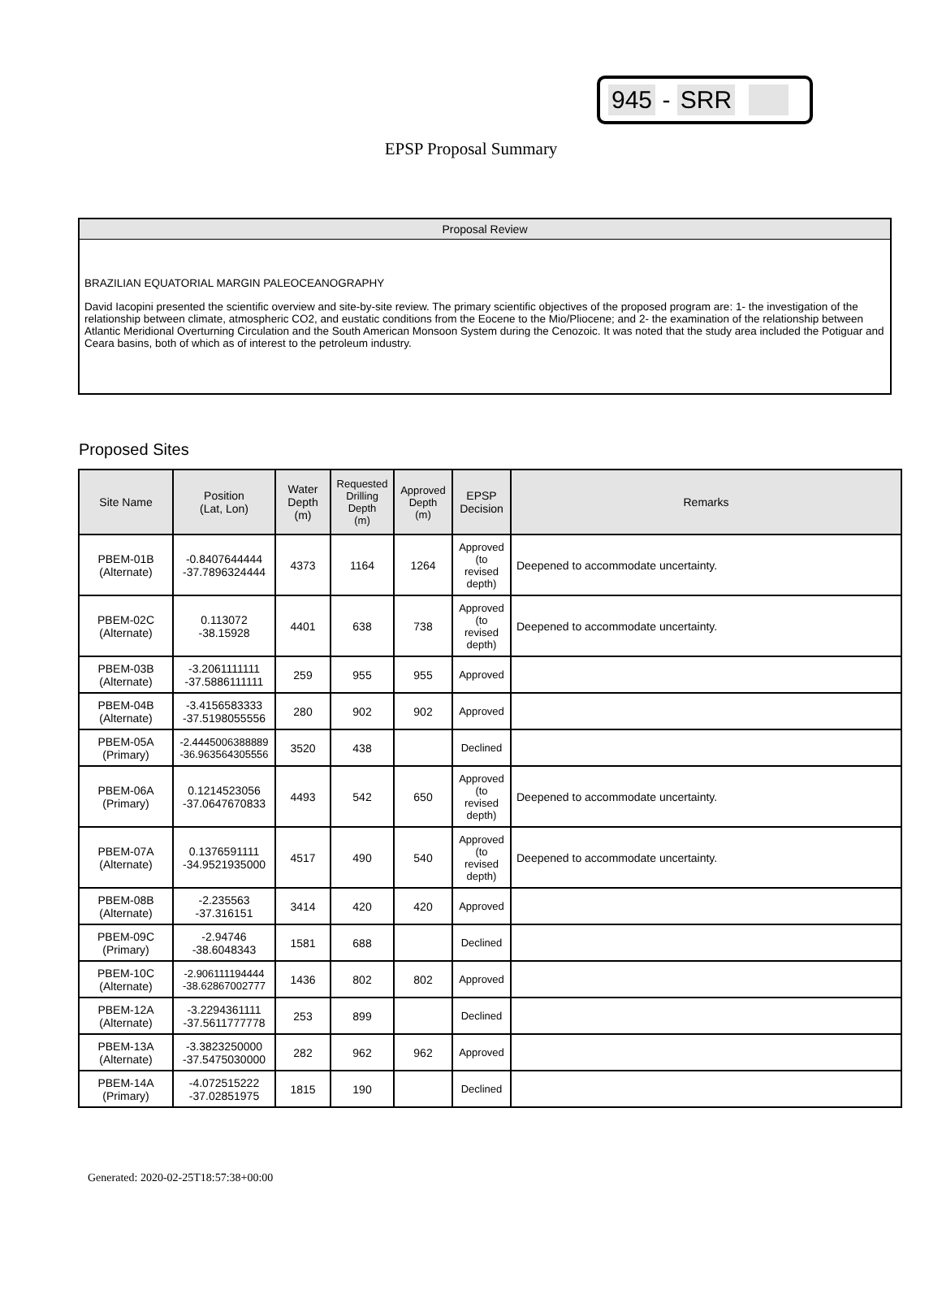945 - SRR
EPSP Proposal Summary
Proposal Review
BRAZILIAN EQUATORIAL MARGIN PALEOCEANOGRAPHY
David Iacopini presented the scientific overview and site-by-site review. The primary scientific objectives of the proposed program are: 1- the investigation of the relationship between climate, atmospheric CO2, and eustatic conditions from the Eocene to the Mio/Pliocene; and 2- the examination of the relationship between Atlantic Meridional Overturning Circulation and the South American Monsoon System during the Cenozoic. It was noted that the study area included the Potiguar and Ceara basins, both of which as of interest to the petroleum industry.
Proposed Sites
| Site Name | Position (Lat, Lon) | Water Depth (m) | Requested Drilling Depth (m) | Approved Depth (m) | EPSP Decision | Remarks |
| --- | --- | --- | --- | --- | --- | --- |
| PBEM-01B (Alternate) | -0.8407644444 -37.7896324444 | 4373 | 1164 | 1264 | Approved (to revised depth) | Deepened to accommodate uncertainty. |
| PBEM-02C (Alternate) | 0.113072 -38.15928 | 4401 | 638 | 738 | Approved (to revised depth) | Deepened to accommodate uncertainty. |
| PBEM-03B (Alternate) | -3.2061111111 -37.5886111111 | 259 | 955 | 955 | Approved | |
| PBEM-04B (Alternate) | -3.4156583333 -37.5198055556 | 280 | 902 | 902 | Approved | |
| PBEM-05A (Primary) | -2.4445006388889 -36.963564305556 | 3520 | 438 | | Declined | |
| PBEM-06A (Primary) | 0.1214523056 -37.0647670833 | 4493 | 542 | 650 | Approved (to revised depth) | Deepened to accommodate uncertainty. |
| PBEM-07A (Alternate) | 0.1376591111 -34.9521935000 | 4517 | 490 | 540 | Approved (to revised depth) | Deepened to accommodate uncertainty. |
| PBEM-08B (Alternate) | -2.235563 -37.316151 | 3414 | 420 | 420 | Approved | |
| PBEM-09C (Primary) | -2.94746 -38.6048343 | 1581 | 688 | | Declined | |
| PBEM-10C (Alternate) | -2.906111194444 -38.62867002777 | 1436 | 802 | 802 | Approved | |
| PBEM-12A (Alternate) | -3.2294361111 -37.5611777778 | 253 | 899 | | Declined | |
| PBEM-13A (Alternate) | -3.3823250000 -37.5475030000 | 282 | 962 | 962 | Approved | |
| PBEM-14A (Primary) | -4.072515222 -37.02851975 | 1815 | 190 | | Declined | |
Generated: 2020-02-25T18:57:38+00:00